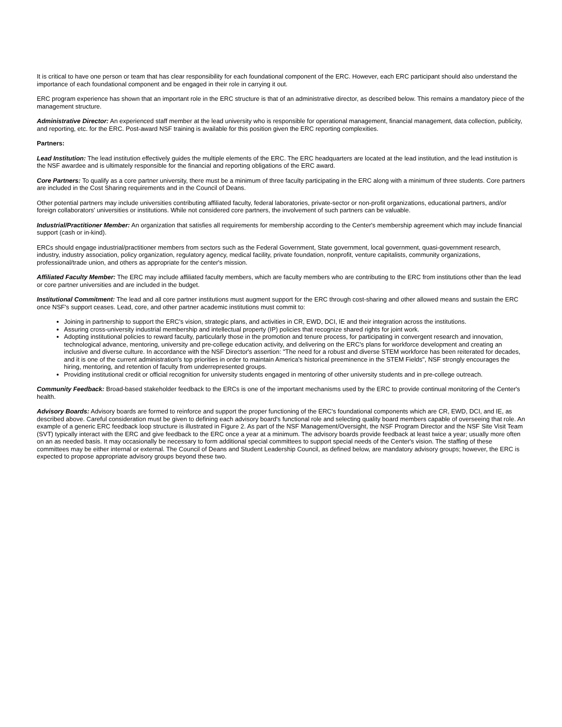It is critical to have one person or team that has clear responsibility for each foundational component of the ERC. However, each ERC participant should also understand the importance of each foundational component and be engaged in their role in carrying it out.
ERC program experience has shown that an important role in the ERC structure is that of an administrative director, as described below. This remains a mandatory piece of the management structure.
Administrative Director: An experienced staff member at the lead university who is responsible for operational management, financial management, data collection, publicity, and reporting, etc. for the ERC. Post-award NSF training is available for this position given the ERC reporting complexities.
Partners:
Lead Institution: The lead institution effectively guides the multiple elements of the ERC. The ERC headquarters are located at the lead institution, and the lead institution is the NSF awardee and is ultimately responsible for the financial and reporting obligations of the ERC award.
Core Partners: To qualify as a core partner university, there must be a minimum of three faculty participating in the ERC along with a minimum of three students. Core partners are included in the Cost Sharing requirements and in the Council of Deans.
Other potential partners may include universities contributing affiliated faculty, federal laboratories, private-sector or non-profit organizations, educational partners, and/or foreign collaborators' universities or institutions. While not considered core partners, the involvement of such partners can be valuable.
Industrial/Practitioner Member: An organization that satisfies all requirements for membership according to the Center's membership agreement which may include financial support (cash or in-kind).
ERCs should engage industrial/practitioner members from sectors such as the Federal Government, State government, local government, quasi-government research, industry, industry association, policy organization, regulatory agency, medical facility, private foundation, nonprofit, venture capitalists, community organizations, professional/trade union, and others as appropriate for the center's mission.
Affiliated Faculty Member: The ERC may include affiliated faculty members, which are faculty members who are contributing to the ERC from institutions other than the lead or core partner universities and are included in the budget.
Institutional Commitment: The lead and all core partner institutions must augment support for the ERC through cost-sharing and other allowed means and sustain the ERC once NSF's support ceases. Lead, core, and other partner academic institutions must commit to:
Joining in partnership to support the ERC's vision, strategic plans, and activities in CR, EWD, DCI, IE and their integration across the institutions.
Assuring cross-university industrial membership and intellectual property (IP) policies that recognize shared rights for joint work.
Adopting institutional policies to reward faculty, particularly those in the promotion and tenure process, for participating in convergent research and innovation, technological advance, mentoring, university and pre-college education activity, and delivering on the ERC's plans for workforce development and creating an inclusive and diverse culture. In accordance with the NSF Director's assertion: "The need for a robust and diverse STEM workforce has been reiterated for decades, and it is one of the current administration's top priorities in order to maintain America's historical preeminence in the STEM Fields", NSF strongly encourages the hiring, mentoring, and retention of faculty from underrepresented groups.
Providing institutional credit or official recognition for university students engaged in mentoring of other university students and in pre-college outreach.
Community Feedback: Broad-based stakeholder feedback to the ERCs is one of the important mechanisms used by the ERC to provide continual monitoring of the Center's health.
Advisory Boards: Advisory boards are formed to reinforce and support the proper functioning of the ERC's foundational components which are CR, EWD, DCI, and IE, as described above. Careful consideration must be given to defining each advisory board's functional role and selecting quality board members capable of overseeing that role. An example of a generic ERC feedback loop structure is illustrated in Figure 2. As part of the NSF Management/Oversight, the NSF Program Director and the NSF Site Visit Team (SVT) typically interact with the ERC and give feedback to the ERC once a year at a minimum. The advisory boards provide feedback at least twice a year; usually more often on an as needed basis. It may occasionally be necessary to form additional special committees to support special needs of the Center's vision. The staffing of these committees may be either internal or external. The Council of Deans and Student Leadership Council, as defined below, are mandatory advisory groups; however, the ERC is expected to propose appropriate advisory groups beyond these two.